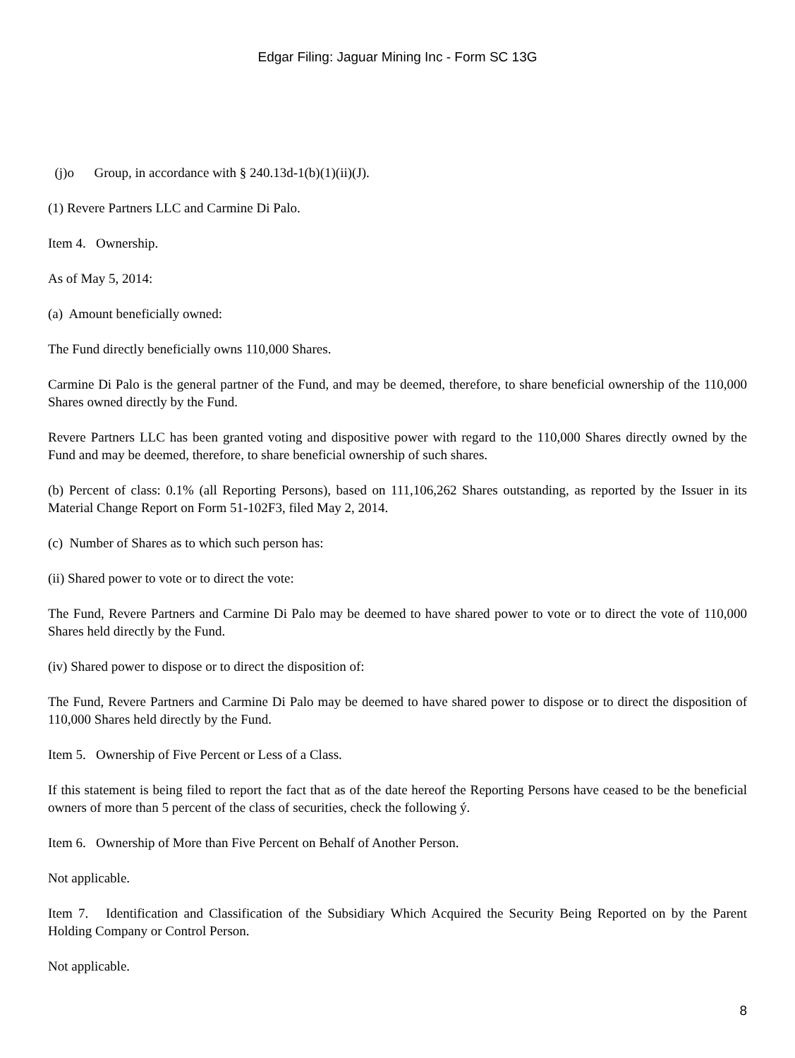Edgar Filing: Jaguar Mining Inc - Form SC 13G
(j)o Group, in accordance with § 240.13d-1(b)(1)(ii)(J).
(1) Revere Partners LLC and Carmine Di Palo.
Item 4. Ownership.
As of May 5, 2014:
(a) Amount beneficially owned:
The Fund directly beneficially owns 110,000 Shares.
Carmine Di Palo is the general partner of the Fund, and may be deemed, therefore, to share beneficial ownership of the 110,000 Shares owned directly by the Fund.
Revere Partners LLC has been granted voting and dispositive power with regard to the 110,000 Shares directly owned by the Fund and may be deemed, therefore, to share beneficial ownership of such shares.
(b) Percent of class: 0.1% (all Reporting Persons), based on 111,106,262 Shares outstanding, as reported by the Issuer in its Material Change Report on Form 51-102F3, filed May 2, 2014.
(c) Number of Shares as to which such person has:
(ii) Shared power to vote or to direct the vote:
The Fund, Revere Partners and Carmine Di Palo may be deemed to have shared power to vote or to direct the vote of 110,000 Shares held directly by the Fund.
(iv) Shared power to dispose or to direct the disposition of:
The Fund, Revere Partners and Carmine Di Palo may be deemed to have shared power to dispose or to direct the disposition of 110,000 Shares held directly by the Fund.
Item 5. Ownership of Five Percent or Less of a Class.
If this statement is being filed to report the fact that as of the date hereof the Reporting Persons have ceased to be the beneficial owners of more than 5 percent of the class of securities, check the following ý.
Item 6. Ownership of More than Five Percent on Behalf of Another Person.
Not applicable.
Item 7. Identification and Classification of the Subsidiary Which Acquired the Security Being Reported on by the Parent Holding Company or Control Person.
Not applicable.
8